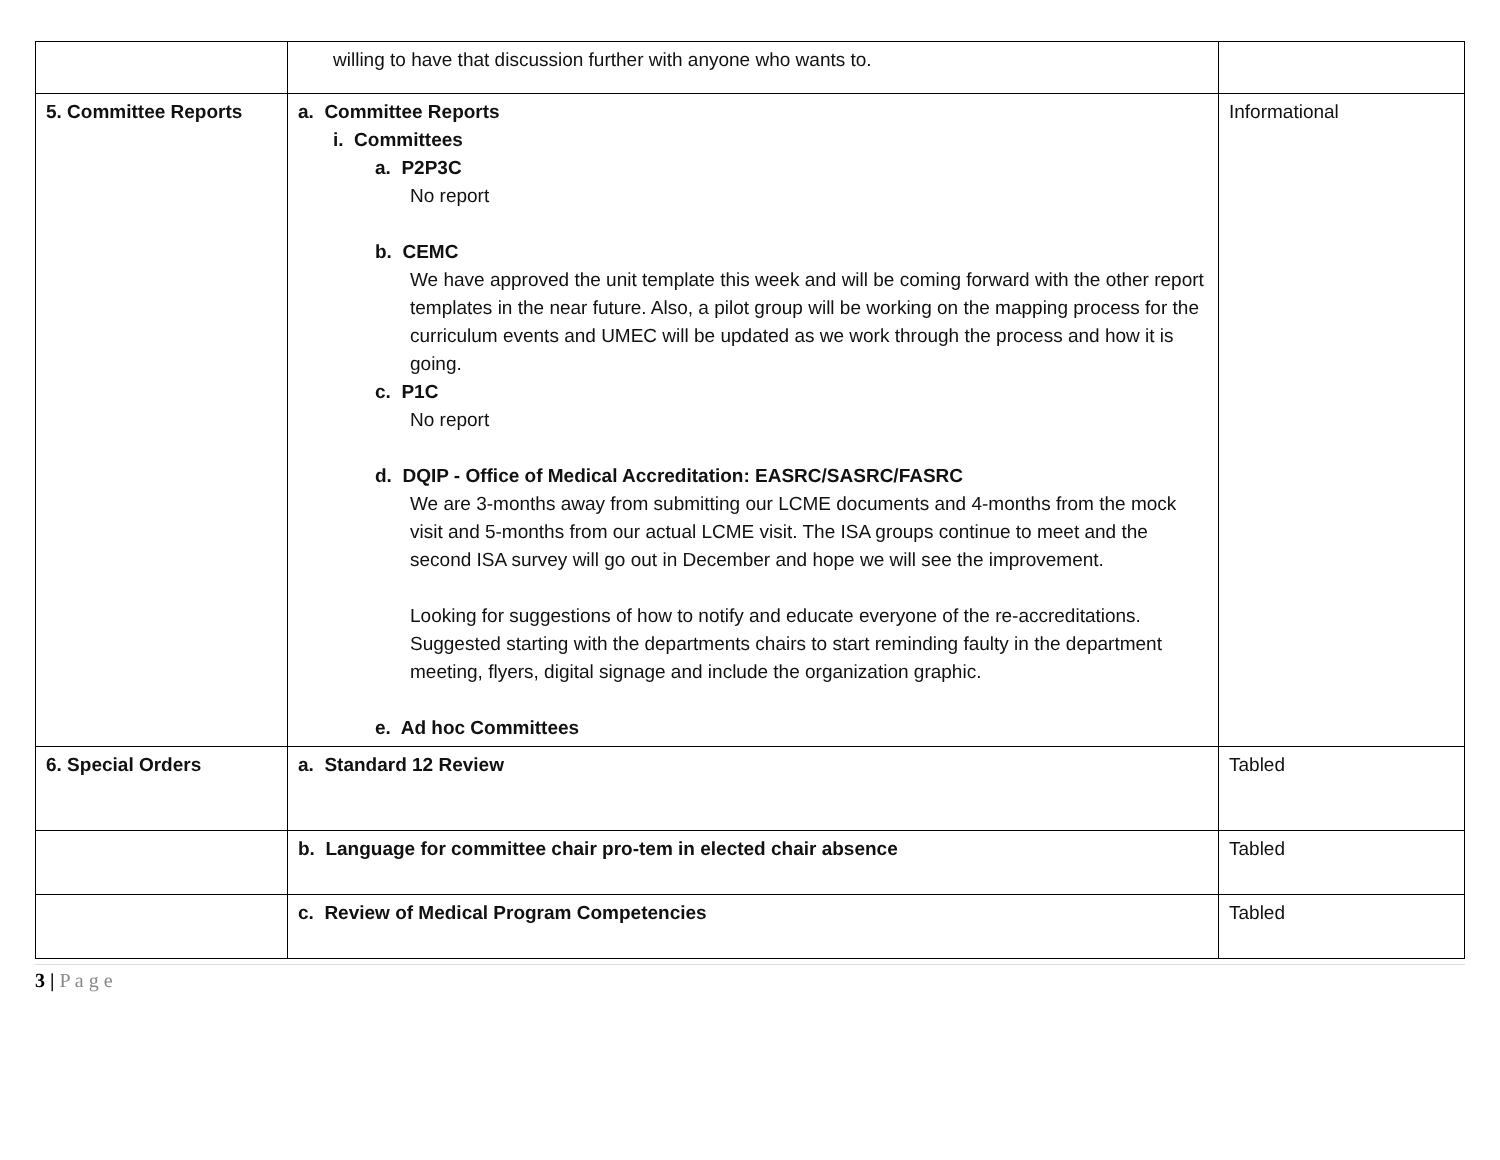| | willing to have that discussion further with anyone who wants to. | |
| 5. Committee Reports | a. Committee Reports i. Committees a. P2P3C No report b. CEMC We have approved the unit template this week and will be coming forward with the other report templates in the near future. Also, a pilot group will be working on the mapping process for the curriculum events and UMEC will be updated as we work through the process and how it is going. c. P1C No report d. DQIP - Office of Medical Accreditation: EASRC/SASRC/FASRC We are 3-months away from submitting our LCME documents and 4-months from the mock visit and 5-months from our actual LCME visit. The ISA groups continue to meet and the second ISA survey will go out in December and hope we will see the improvement. Looking for suggestions of how to notify and educate everyone of the re-accreditations. Suggested starting with the departments chairs to start reminding faulty in the department meeting, flyers, digital signage and include the organization graphic. e. Ad hoc Committees | Informational |
| 6. Special Orders | a. Standard 12 Review | Tabled |
| | b. Language for committee chair pro-tem in elected chair absence | Tabled |
| | c. Review of Medical Program Competencies | Tabled |
3 | P a g e